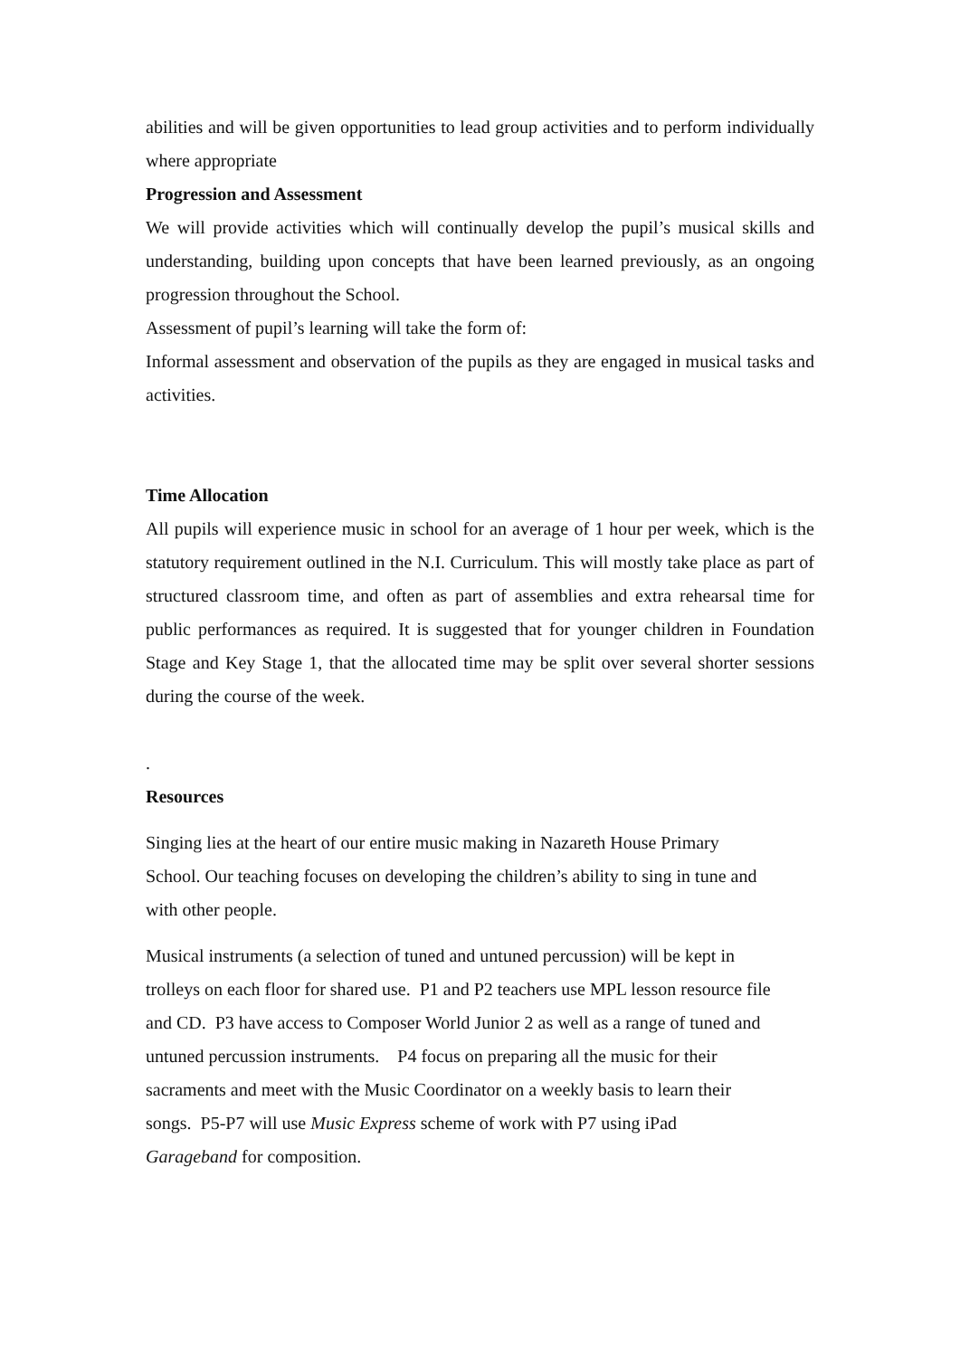abilities and will be given opportunities to lead group activities and to perform individually where appropriate
Progression and Assessment
We will provide activities which will continually develop the pupil’s musical skills and understanding, building upon concepts that have been learned previously, as an ongoing progression throughout the School.
Assessment of pupil’s learning will take the form of:
Informal assessment and observation of the pupils as they are engaged in musical tasks and activities.
Time Allocation
All pupils will experience music in school for an average of 1 hour per week, which is the statutory requirement outlined in the N.I. Curriculum. This will mostly take place as part of structured classroom time, and often as part of assemblies and extra rehearsal time for public performances as required. It is suggested that for younger children in Foundation Stage and Key Stage 1, that the allocated time may be split over several shorter sessions during the course of the week.
.
Resources
Singing lies at the heart of our entire music making in Nazareth House Primary
School. Our teaching focuses on developing the children’s ability to sing in tune and
with other people.
Musical instruments (a selection of tuned and untuned percussion) will be kept in
trolleys on each floor for shared use. P1 and P2 teachers use MPL lesson resource file
and CD. P3 have access to Composer World Junior 2 as well as a range of tuned and
untuned percussion instruments. P4 focus on preparing all the music for their
sacraments and meet with the Music Coordinator on a weekly basis to learn their
songs. P5-P7 will use Music Express scheme of work with P7 using iPad
Garageband for composition.